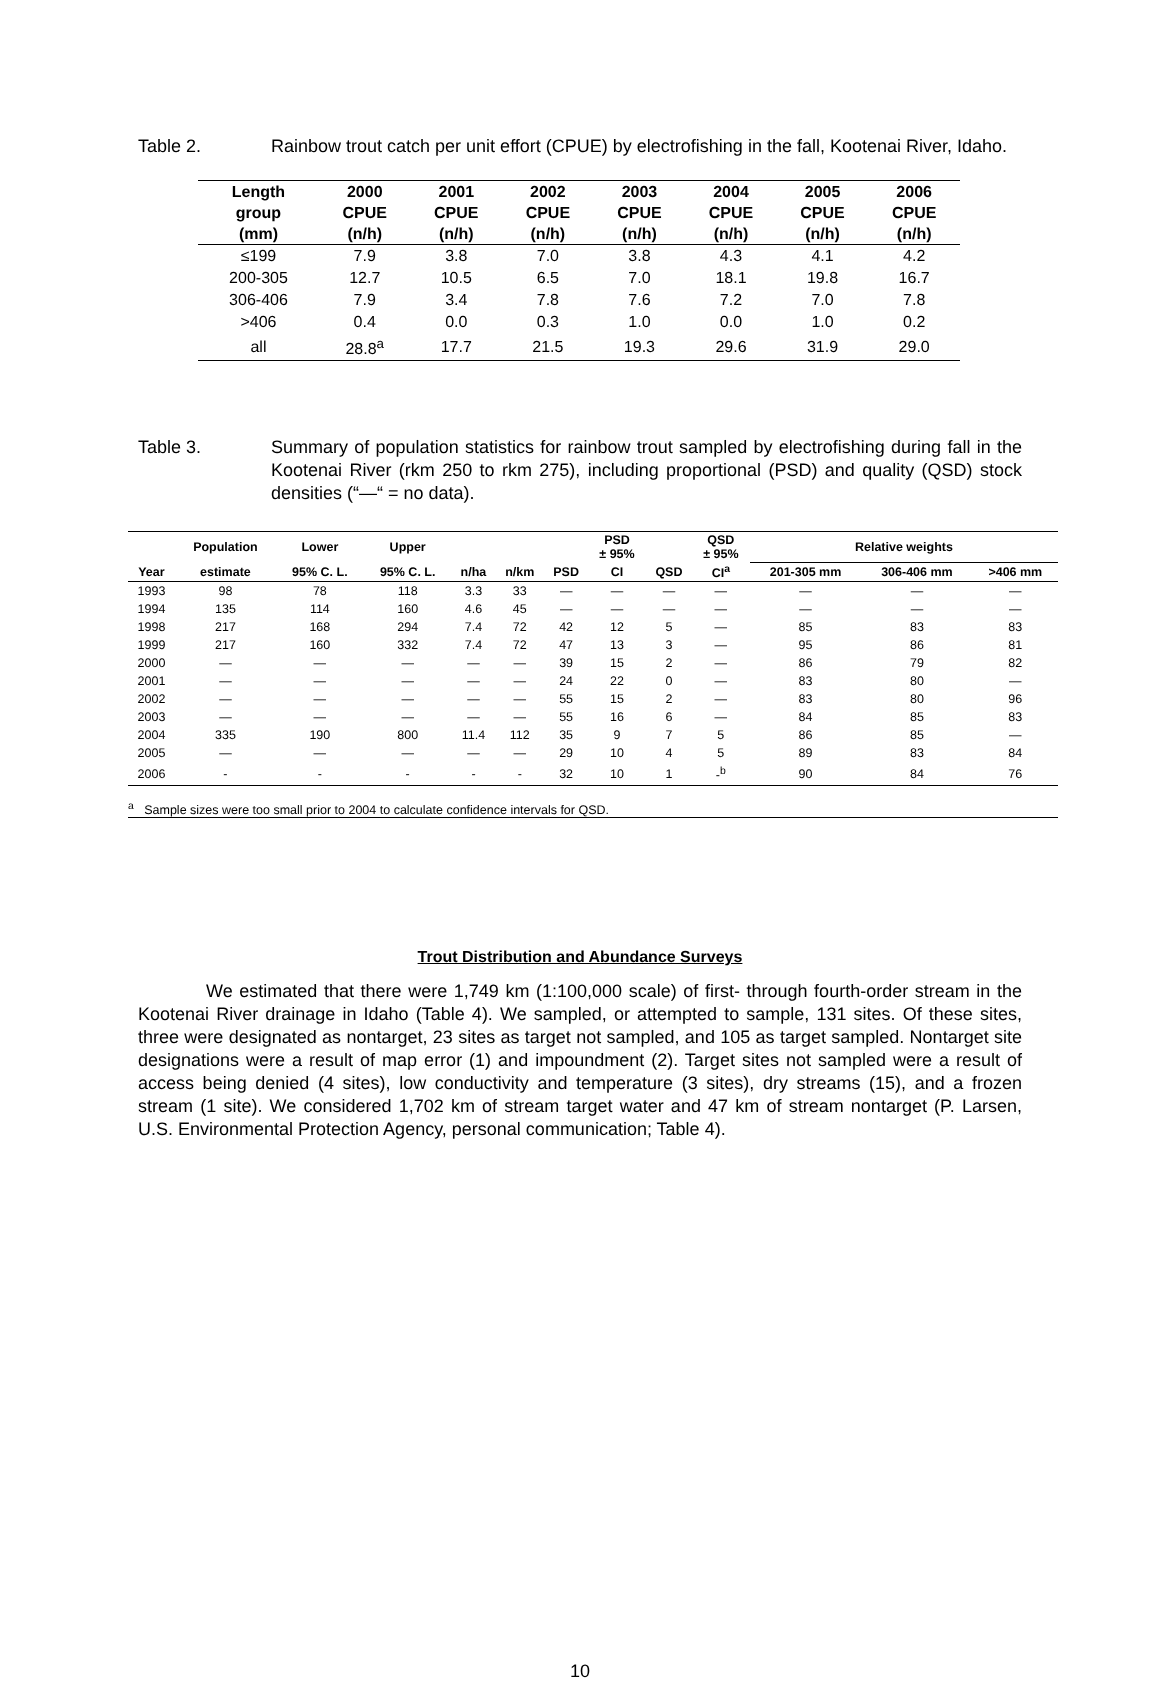Table 2. Rainbow trout catch per unit effort (CPUE) by electrofishing in the fall, Kootenai River, Idaho.
| Length group (mm) | 2000 CPUE (n/h) | 2001 CPUE (n/h) | 2002 CPUE (n/h) | 2003 CPUE (n/h) | 2004 CPUE (n/h) | 2005 CPUE (n/h) | 2006 CPUE (n/h) |
| --- | --- | --- | --- | --- | --- | --- | --- |
| ≤199 | 7.9 | 3.8 | 7.0 | 3.8 | 4.3 | 4.1 | 4.2 |
| 200-305 | 12.7 | 10.5 | 6.5 | 7.0 | 18.1 | 19.8 | 16.7 |
| 306-406 | 7.9 | 3.4 | 7.8 | 7.6 | 7.2 | 7.0 | 7.8 |
| >406 | 0.4 | 0.0 | 0.3 | 1.0 | 0.0 | 1.0 | 0.2 |
| all | 28.8<sup>a</sup> | 17.7 | 21.5 | 19.3 | 29.6 | 31.9 | 29.0 |
Table 3. Summary of population statistics for rainbow trout sampled by electrofishing during fall in the Kootenai River (rkm 250 to rkm 275), including proportional (PSD) and quality (QSD) stock densities (“—“ = no data).
| | Population | Lower | Upper | | | | PSD ± 95% | | QSD ± 95% | Relative weights | | |
| --- | --- | --- | --- | --- | --- | --- | --- | --- | --- | --- | --- | --- |
| Year | estimate | 95% C. L. | 95% C. L. | n/ha | n/km | PSD | CI | QSD | CI<sup>a</sup> | 201-305 mm | 306-406 mm | >406 mm |
| 1993 | 98 | 78 | 118 | 3.3 | 33 | — | — | — | — | — | — | — |
| 1994 | 135 | 114 | 160 | 4.6 | 45 | — | — | — | — | — | — | — |
| 1998 | 217 | 168 | 294 | 7.4 | 72 | 42 | 12 | 5 | — | 85 | 83 | 83 |
| 1999 | 217 | 160 | 332 | 7.4 | 72 | 47 | 13 | 3 | — | 95 | 86 | 81 |
| 2000 | — | — | — | — | — | 39 | 15 | 2 | — | 86 | 79 | 82 |
| 2001 | — | — | — | — | — | 24 | 22 | 0 | — | 83 | 80 | — |
| 2002 | — | — | — | — | — | 55 | 15 | 2 | — | 83 | 80 | 96 |
| 2003 | — | — | — | — | — | 55 | 16 | 6 | — | 84 | 85 | 83 |
| 2004 | 335 | 190 | 800 | 11.4 | 112 | 35 | 9 | 7 | 5 | 86 | 85 | — |
| 2005 | — | — | — | — | — | 29 | 10 | 4 | 5 | 89 | 83 | 84 |
| 2006 | - | - | - | - | - | 32 | 10 | 1 | -<sup>b</sup> | 90 | 84 | 76 |
<sup>a</sup> Sample sizes were too small prior to 2004 to calculate confidence intervals for QSD.
Trout Distribution and Abundance Surveys
We estimated that there were 1,749 km (1:100,000 scale) of first- through fourth-order stream in the Kootenai River drainage in Idaho (Table 4). We sampled, or attempted to sample, 131 sites. Of these sites, three were designated as nontarget, 23 sites as target not sampled, and 105 as target sampled. Nontarget site designations were a result of map error (1) and impoundment (2). Target sites not sampled were a result of access being denied (4 sites), low conductivity and temperature (3 sites), dry streams (15), and a frozen stream (1 site). We considered 1,702 km of stream target water and 47 km of stream nontarget (P. Larsen, U.S. Environmental Protection Agency, personal communication; Table 4).
10